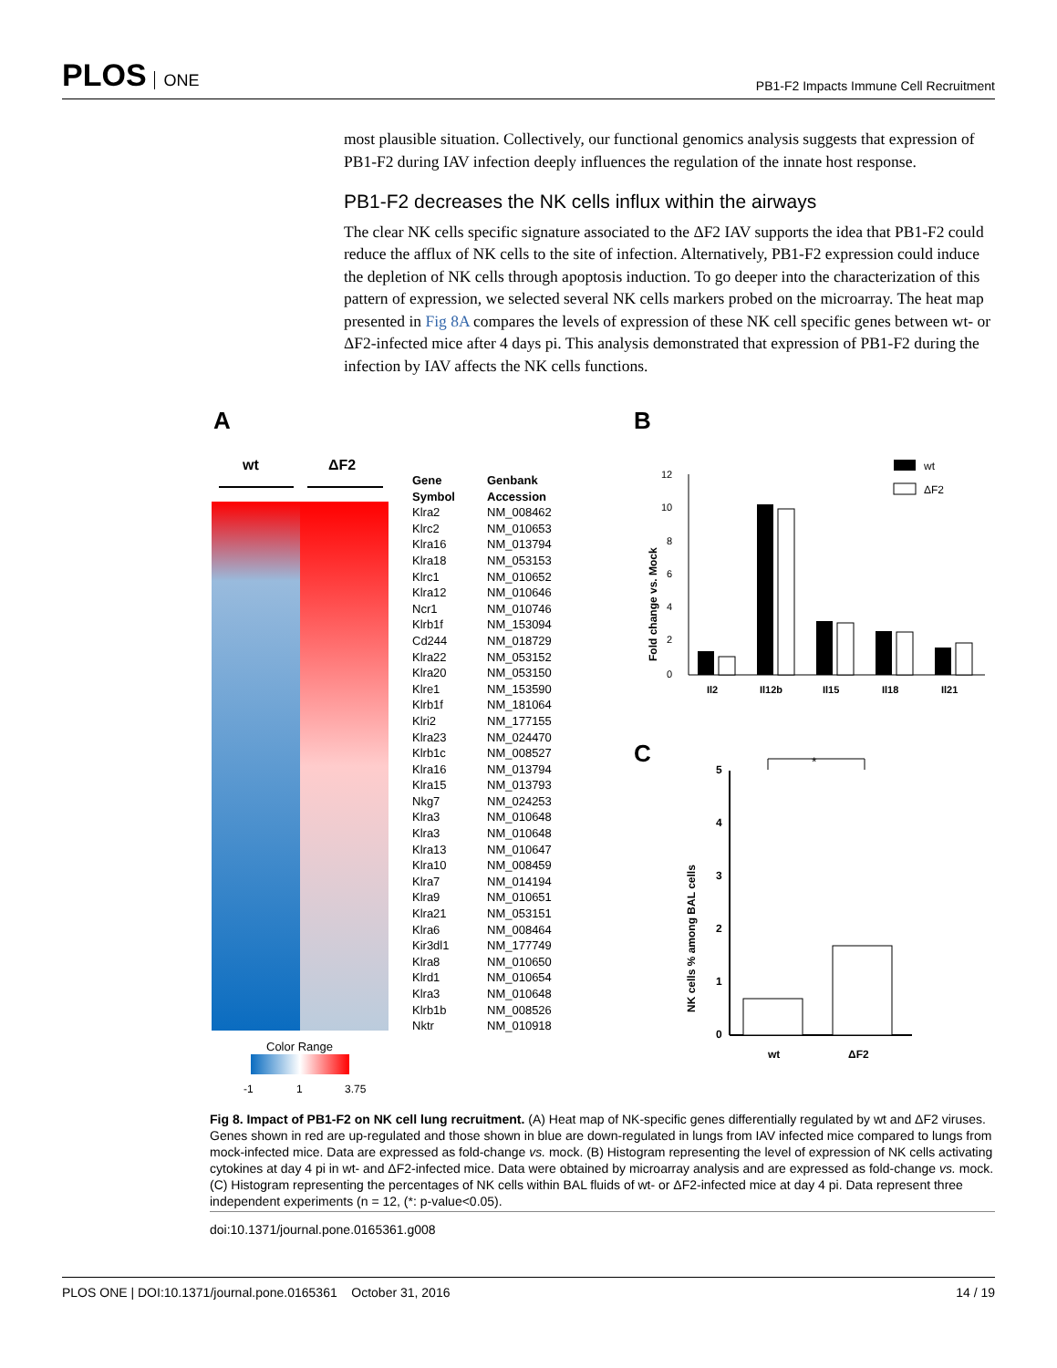PLOS ONE
PB1-F2 Impacts Immune Cell Recruitment
most plausible situation. Collectively, our functional genomics analysis suggests that expression of PB1-F2 during IAV infection deeply influences the regulation of the innate host response.
PB1-F2 decreases the NK cells influx within the airways
The clear NK cells specific signature associated to the ΔF2 IAV supports the idea that PB1-F2 could reduce the afflux of NK cells to the site of infection. Alternatively, PB1-F2 expression could induce the depletion of NK cells through apoptosis induction. To go deeper into the characterization of this pattern of expression, we selected several NK cells markers probed on the microarray. The heat map presented in Fig 8A compares the levels of expression of these NK cell specific genes between wt- or ΔF2-infected mice after 4 days pi. This analysis demonstrated that expression of PB1-F2 during the infection by IAV affects the NK cells functions.
A
B
C
wt
ΔF2
Color Range
-1
1
3.75
12
10
8
6
4
2
0
Il2
Il12b
Il15
Il18
Il21
wt
ΔF2
Fold change vs. Mock
5
4
3
2
1
0
*
wt
ΔF2
NK cells % among BAL cells
Gene Symbol Genbank Accession Klra2 NM_008462 Klrc2 NM_010653 Klra16 NM_013794 Klra18 NM_053153 Klrc1 NM_010652 Klra12 NM_010646 Ncr1 NM_010746 Klrb1f NM_153094 Cd244 NM_018729 Klra22 NM_053152 Klra20 NM_053150 Klre1 NM_153590 Klrb1f NM_181064 Klri2 NM_177155 Klra23 NM_024470 Klrb1c NM_008527 Klra16 NM_013794 Klra15 NM_013793 Nkg7 NM_024253 Klra3 NM_010648 Klra3 NM_010648 Klra13 NM_010647 Klra10 NM_008459 Klra7 NM_014194 Klra9 NM_010651 Klra21 NM_053151 Klra6 NM_008464 Kir3dl1 NM_177749 Klra8 NM_010650 Klrd1 NM_010654 Klra3 NM_010648 Klrb1b NM_008526 Nktr NM_010918
Fig 8. Impact of PB1-F2 on NK cell lung recruitment. (A) Heat map of NK-specific genes differentially regulated by wt and ΔF2 viruses. Genes shown in red are up-regulated and those shown in blue are down-regulated in lungs from IAV infected mice compared to lungs from mock-infected mice. Data are expressed as fold-change vs. mock. (B) Histogram representing the level of expression of NK cells activating cytokines at day 4 pi in wt- and ΔF2-infected mice. Data were obtained by microarray analysis and are expressed as fold-change vs. mock. (C) Histogram representing the percentages of NK cells within BAL fluids of wt- or ΔF2-infected mice at day 4 pi. Data represent three independent experiments (n = 12, (*: p-value<0.05).
doi:10.1371/journal.pone.0165361.g008
PLOS ONE | DOI:10.1371/journal.pone.0165361 October 31, 2016 14 / 19